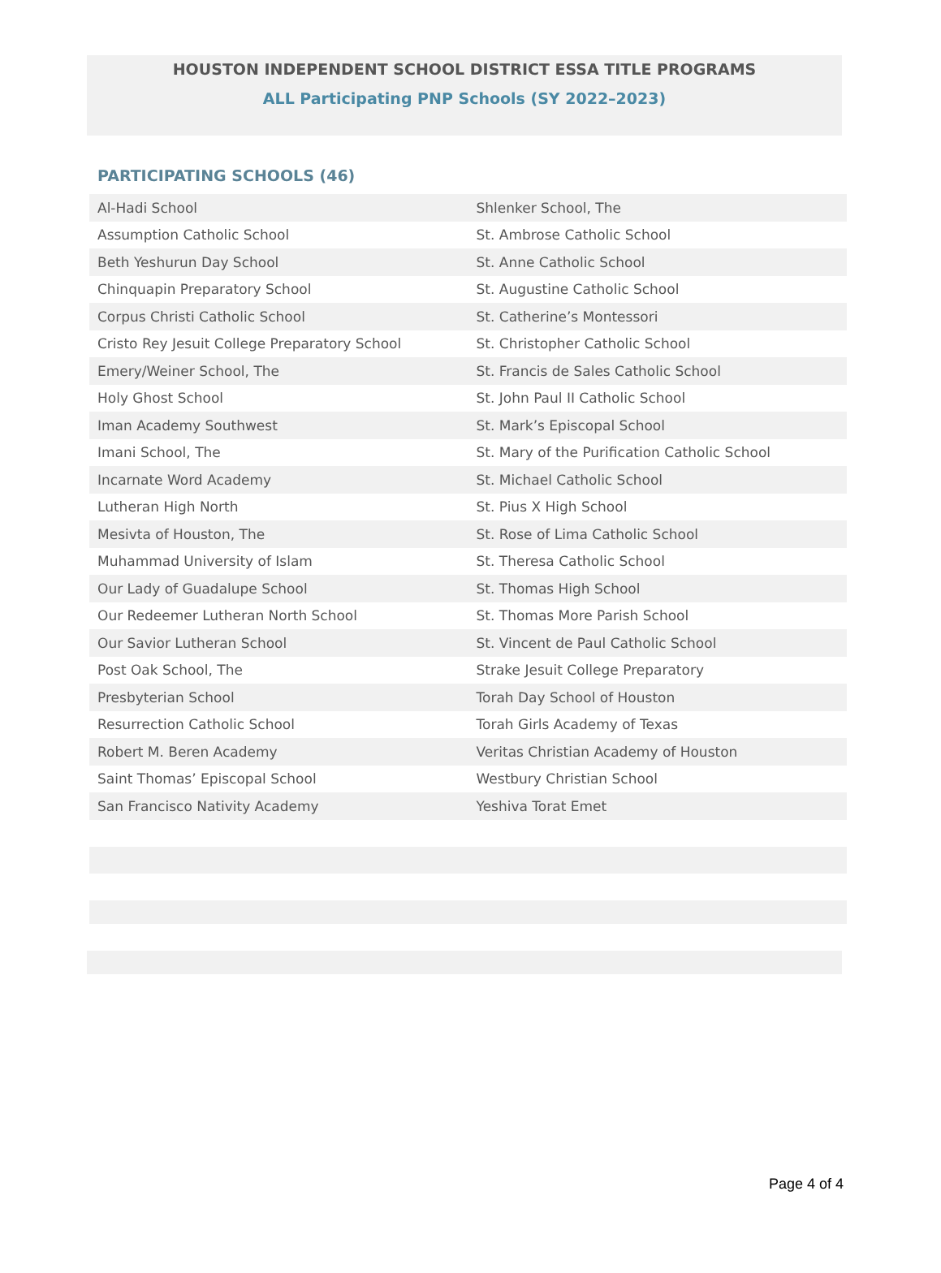HOUSTON INDEPENDENT SCHOOL DISTRICT ESSA TITLE PROGRAMS
ALL Participating PNP Schools (SY 2022–2023)
PARTICIPATING SCHOOLS (46)
| Al-Hadi School | Shlenker School, The |
| Assumption Catholic School | St. Ambrose Catholic School |
| Beth Yeshurun Day School | St. Anne Catholic School |
| Chinquapin Preparatory School | St. Augustine Catholic School |
| Corpus Christi Catholic School | St. Catherine’s Montessori |
| Cristo Rey Jesuit College Preparatory School | St. Christopher Catholic School |
| Emery/Weiner School, The | St. Francis de Sales Catholic School |
| Holy Ghost School | St. John Paul II Catholic School |
| Iman Academy Southwest | St. Mark’s Episcopal School |
| Imani School, The | St. Mary of the Purification Catholic School |
| Incarnate Word Academy | St. Michael Catholic School |
| Lutheran High North | St. Pius X High School |
| Mesivta of Houston, The | St. Rose of Lima Catholic School |
| Muhammad University of Islam | St. Theresa Catholic School |
| Our Lady of Guadalupe School | St. Thomas High School |
| Our Redeemer Lutheran North School | St. Thomas More Parish School |
| Our Savior Lutheran School | St. Vincent de Paul Catholic School |
| Post Oak School, The | Strake Jesuit College Preparatory |
| Presbyterian School | Torah Day School of Houston |
| Resurrection Catholic School | Torah Girls Academy of Texas |
| Robert M. Beren Academy | Veritas Christian Academy of Houston |
| Saint Thomas’ Episcopal School | Westbury Christian School |
| San Francisco Nativity Academy | Yeshiva Torat Emet |
Page 4 of 4